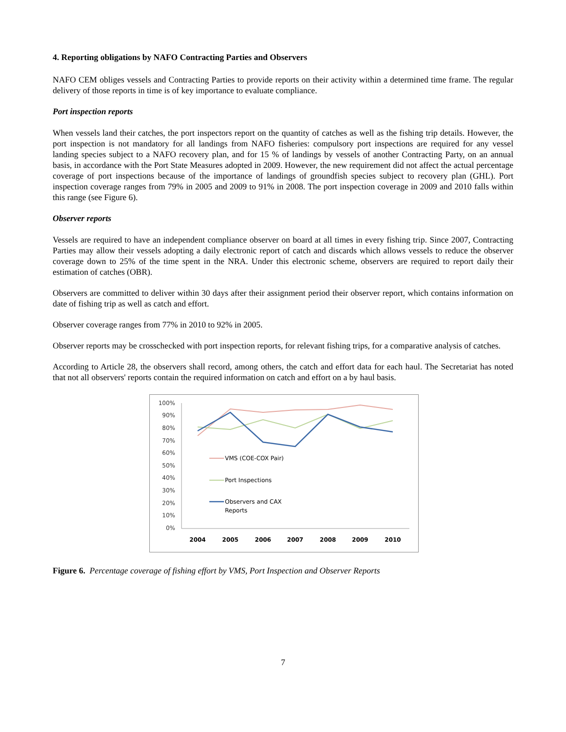4. Reporting obligations by NAFO Contracting Parties and Observers
NAFO CEM obliges vessels and Contracting Parties to provide reports on their activity within a determined time frame. The regular delivery of those reports in time is of key importance to evaluate compliance.
Port inspection reports
When vessels land their catches, the port inspectors report on the quantity of catches as well as the fishing trip details. However, the port inspection is not mandatory for all landings from NAFO fisheries: compulsory port inspections are required for any vessel landing species subject to a NAFO recovery plan, and for 15 % of landings by vessels of another Contracting Party, on an annual basis, in accordance with the Port State Measures adopted in 2009. However, the new requirement did not affect the actual percentage coverage of port inspections because of the importance of landings of groundfish species subject to recovery plan (GHL). Port inspection coverage ranges from 79% in 2005 and 2009 to 91% in 2008. The port inspection coverage in 2009 and 2010 falls within this range (see Figure 6).
Observer reports
Vessels are required to have an independent compliance observer on board at all times in every fishing trip. Since 2007, Contracting Parties may allow their vessels adopting a daily electronic report of catch and discards which allows vessels to reduce the observer coverage down to 25% of the time spent in the NRA. Under this electronic scheme, observers are required to report daily their estimation of catches (OBR).
Observers are committed to deliver within 30 days after their assignment period their observer report, which contains information on date of fishing trip as well as catch and effort.
Observer coverage ranges from 77% in 2010 to 92% in 2005.
Observer reports may be crosschecked with port inspection reports, for relevant fishing trips, for a comparative analysis of catches.
According to Article 28, the observers shall record, among others, the catch and effort data for each haul. The Secretariat has noted that not all observers' reports contain the required information on catch and effort on a by haul basis.
100%
90%
80%
70%
60%
50%
40%
30%
20%
10%
0%
2004
2005
2006
2007
2008
2009
2010
VMS (COE-COX Pair)
Port Inspections
Observers and CAX
Reports
Figure 6. Percentage coverage of fishing effort by VMS, Port Inspection and Observer Reports
7